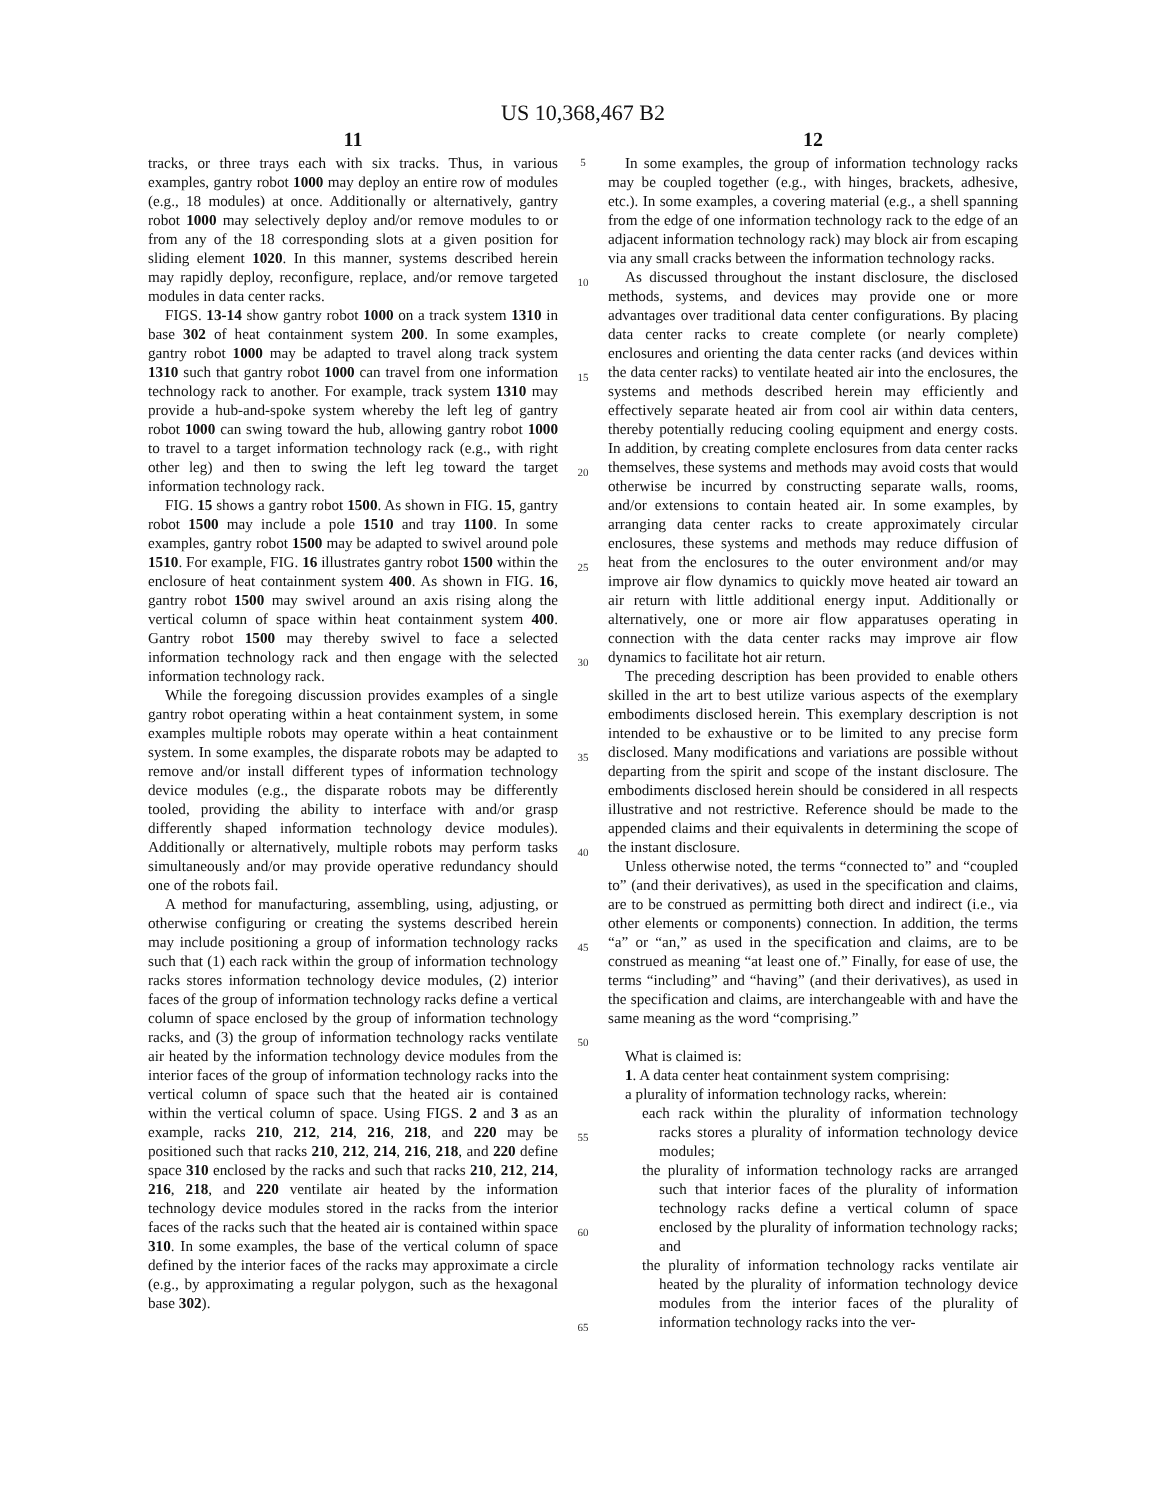US 10,368,467 B2
11
tracks, or three trays each with six tracks. Thus, in various examples, gantry robot 1000 may deploy an entire row of modules (e.g., 18 modules) at once. Additionally or alternatively, gantry robot 1000 may selectively deploy and/or remove modules to or from any of the 18 corresponding slots at a given position for sliding element 1020. In this manner, systems described herein may rapidly deploy, reconfigure, replace, and/or remove targeted modules in data center racks.
FIGS. 13-14 show gantry robot 1000 on a track system 1310 in base 302 of heat containment system 200. In some examples, gantry robot 1000 may be adapted to travel along track system 1310 such that gantry robot 1000 can travel from one information technology rack to another. For example, track system 1310 may provide a hub-and-spoke system whereby the left leg of gantry robot 1000 can swing toward the hub, allowing gantry robot 1000 to travel to a target information technology rack (e.g., with right other leg) and then to swing the left leg toward the target information technology rack.
FIG. 15 shows a gantry robot 1500. As shown in FIG. 15, gantry robot 1500 may include a pole 1510 and tray 1100. In some examples, gantry robot 1500 may be adapted to swivel around pole 1510. For example, FIG. 16 illustrates gantry robot 1500 within the enclosure of heat containment system 400. As shown in FIG. 16, gantry robot 1500 may swivel around an axis rising along the vertical column of space within heat containment system 400. Gantry robot 1500 may thereby swivel to face a selected information technology rack and then engage with the selected information technology rack.
While the foregoing discussion provides examples of a single gantry robot operating within a heat containment system, in some examples multiple robots may operate within a heat containment system. In some examples, the disparate robots may be adapted to remove and/or install different types of information technology device modules (e.g., the disparate robots may be differently tooled, providing the ability to interface with and/or grasp differently shaped information technology device modules). Additionally or alternatively, multiple robots may perform tasks simultaneously and/or may provide operative redundancy should one of the robots fail.
A method for manufacturing, assembling, using, adjusting, or otherwise configuring or creating the systems described herein may include positioning a group of information technology racks such that (1) each rack within the group of information technology racks stores information technology device modules, (2) interior faces of the group of information technology racks define a vertical column of space enclosed by the group of information technology racks, and (3) the group of information technology racks ventilate air heated by the information technology device modules from the interior faces of the group of information technology racks into the vertical column of space such that the heated air is contained within the vertical column of space. Using FIGS. 2 and 3 as an example, racks 210, 212, 214, 216, 218, and 220 may be positioned such that racks 210, 212, 214, 216, 218, and 220 define space 310 enclosed by the racks and such that racks 210, 212, 214, 216, 218, and 220 ventilate air heated by the information technology device modules stored in the racks from the interior faces of the racks such that the heated air is contained within space 310. In some examples, the base of the vertical column of space defined by the interior faces of the racks may approximate a circle (e.g., by approximating a regular polygon, such as the hexagonal base 302).
5
10
15
20
25
30
35
40
45
50
55
60
65
12
In some examples, the group of information technology racks may be coupled together (e.g., with hinges, brackets, adhesive, etc.). In some examples, a covering material (e.g., a shell spanning from the edge of one information technology rack to the edge of an adjacent information technology rack) may block air from escaping via any small cracks between the information technology racks.
As discussed throughout the instant disclosure, the disclosed methods, systems, and devices may provide one or more advantages over traditional data center configurations. By placing data center racks to create complete (or nearly complete) enclosures and orienting the data center racks (and devices within the data center racks) to ventilate heated air into the enclosures, the systems and methods described herein may efficiently and effectively separate heated air from cool air within data centers, thereby potentially reducing cooling equipment and energy costs. In addition, by creating complete enclosures from data center racks themselves, these systems and methods may avoid costs that would otherwise be incurred by constructing separate walls, rooms, and/or extensions to contain heated air. In some examples, by arranging data center racks to create approximately circular enclosures, these systems and methods may reduce diffusion of heat from the enclosures to the outer environment and/or may improve air flow dynamics to quickly move heated air toward an air return with little additional energy input. Additionally or alternatively, one or more air flow apparatuses operating in connection with the data center racks may improve air flow dynamics to facilitate hot air return.
The preceding description has been provided to enable others skilled in the art to best utilize various aspects of the exemplary embodiments disclosed herein. This exemplary description is not intended to be exhaustive or to be limited to any precise form disclosed. Many modifications and variations are possible without departing from the spirit and scope of the instant disclosure. The embodiments disclosed herein should be considered in all respects illustrative and not restrictive. Reference should be made to the appended claims and their equivalents in determining the scope of the instant disclosure.
Unless otherwise noted, the terms “connected to” and “coupled to” (and their derivatives), as used in the specification and claims, are to be construed as permitting both direct and indirect (i.e., via other elements or components) connection. In addition, the terms “a” or “an,” as used in the specification and claims, are to be construed as meaning “at least one of.” Finally, for ease of use, the terms “including” and “having” (and their derivatives), as used in the specification and claims, are interchangeable with and have the same meaning as the word “comprising.”
What is claimed is:
1. A data center heat containment system comprising:
a plurality of information technology racks, wherein:
each rack within the plurality of information technology racks stores a plurality of information technology device modules;
the plurality of information technology racks are arranged such that interior faces of the plurality of information technology racks define a vertical column of space enclosed by the plurality of information technology racks; and
the plurality of information technology racks ventilate air heated by the plurality of information technology device modules from the interior faces of the plurality of information technology racks into the ver-